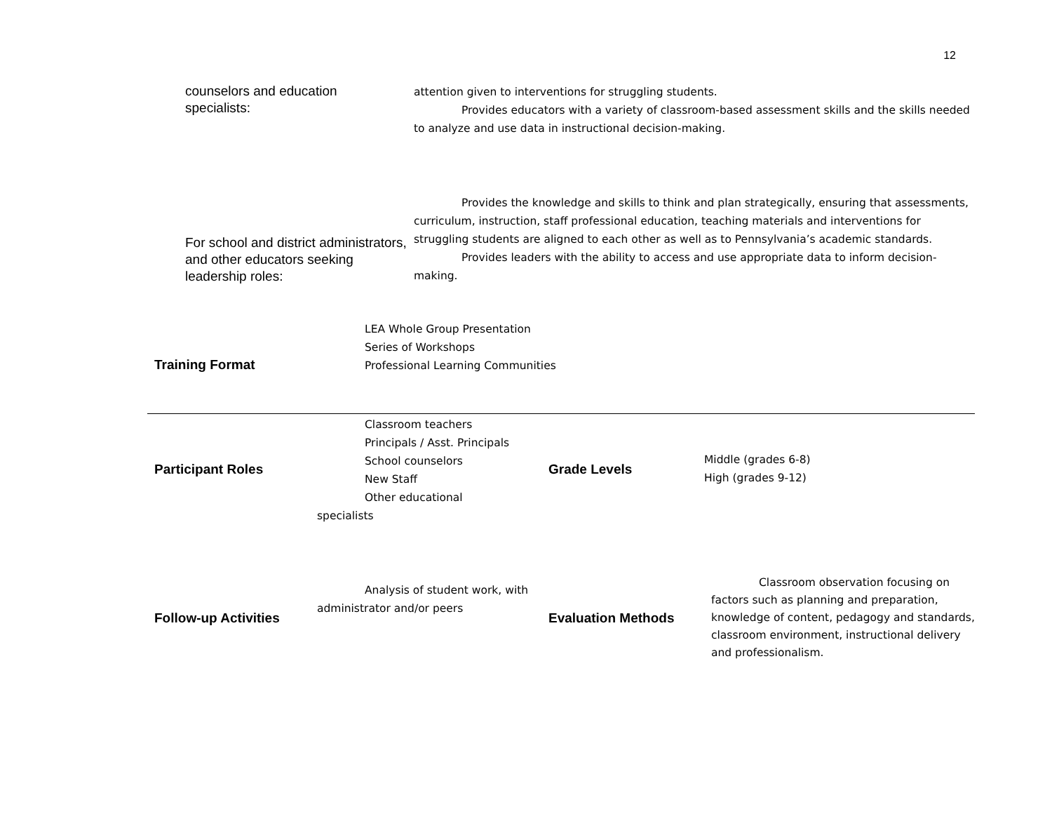12
| counselors and education specialists: | attention given to interventions for struggling students. Provides educators with a variety of classroom-based assessment skills and the skills needed to analyze and use data in instructional decision-making. |
| For school and district administrators, and other educators seeking leadership roles: | Provides the knowledge and skills to think and plan strategically, ensuring that assessments, curriculum, instruction, staff professional education, teaching materials and interventions for struggling students are aligned to each other as well as to Pennsylvania’s academic standards. Provides leaders with the ability to access and use appropriate data to inform decision-making. |
| Training Format | LEA Whole Group Presentation Series of Workshops Professional Learning Communities | | |
| Participant Roles | Classroom teachers Principals / Asst. Principals School counselors New Staff Other educational specialists | Grade Levels | Middle (grades 6-8) High (grades 9-12) |
| Follow-up Activities | Analysis of student work, with administrator and/or peers | Evaluation Methods | Classroom observation focusing on factors such as planning and preparation, knowledge of content, pedagogy and standards, classroom environment, instructional delivery and professionalism. |